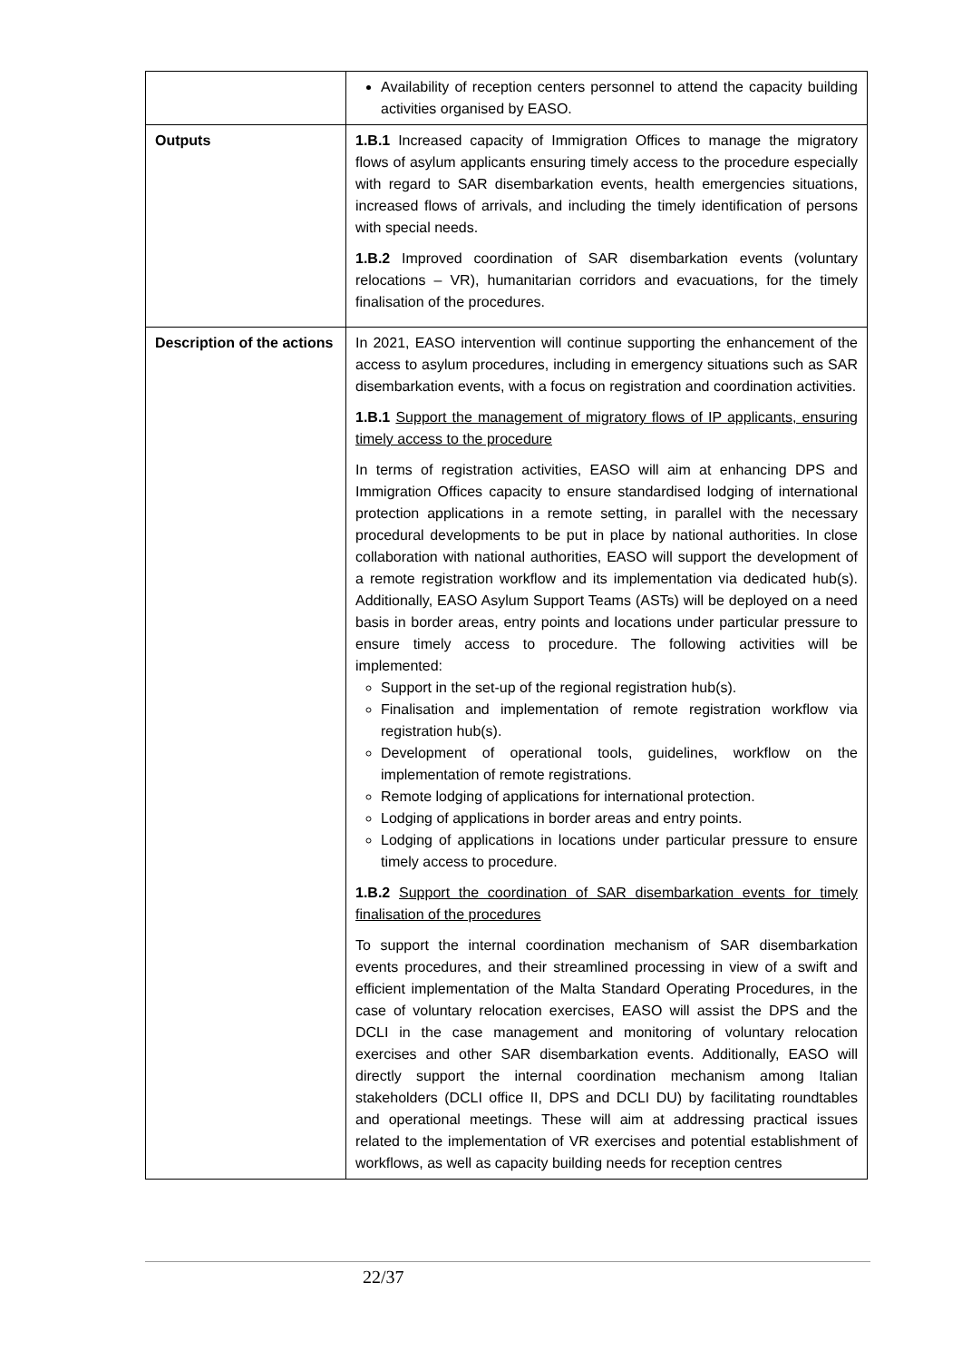| | Availability of reception centers personnel to attend the capacity building activities organised by EASO. |
| Outputs | 1.B.1 Increased capacity of Immigration Offices to manage the migratory flows of asylum applicants ensuring timely access to the procedure especially with regard to SAR disembarkation events, health emergencies situations, increased flows of arrivals, and including the timely identification of persons with special needs. 1.B.2 Improved coordination of SAR disembarkation events (voluntary relocations – VR), humanitarian corridors and evacuations, for the timely finalisation of the procedures. |
| Description of the actions | In 2021, EASO intervention will continue supporting the enhancement of the access to asylum procedures, including in emergency situations such as SAR disembarkation events, with a focus on registration and coordination activities. 1.B.1 Support the management of migratory flows of IP applicants, ensuring timely access to the procedure In terms of registration activities, EASO will aim at enhancing DPS and Immigration Offices capacity to ensure standardised lodging of international protection applications in a remote setting, in parallel with the necessary procedural developments to be put in place by national authorities. In close collaboration with national authorities, EASO will support the development of a remote registration workflow and its implementation via dedicated hub(s). Additionally, EASO Asylum Support Teams (ASTs) will be deployed on a need basis in border areas, entry points and locations under particular pressure to ensure timely access to procedure. The following activities will be implemented: Support in the set-up of the regional registration hub(s). Finalisation and implementation of remote registration workflow via registration hub(s). Development of operational tools, guidelines, workflow on the implementation of remote registrations. Remote lodging of applications for international protection. Lodging of applications in border areas and entry points. Lodging of applications in locations under particular pressure to ensure timely access to procedure. 1.B.2 Support the coordination of SAR disembarkation events for timely finalisation of the procedures To support the internal coordination mechanism of SAR disembarkation events procedures, and their streamlined processing in view of a swift and efficient implementation of the Malta Standard Operating Procedures, in the case of voluntary relocation exercises, EASO will assist the DPS and the DCLI in the case management and monitoring of voluntary relocation exercises and other SAR disembarkation events. Additionally, EASO will directly support the internal coordination mechanism among Italian stakeholders (DCLI office II, DPS and DCLI DU) by facilitating roundtables and operational meetings. These will aim at addressing practical issues related to the implementation of VR exercises and potential establishment of workflows, as well as capacity building needs for reception centres |
22/37